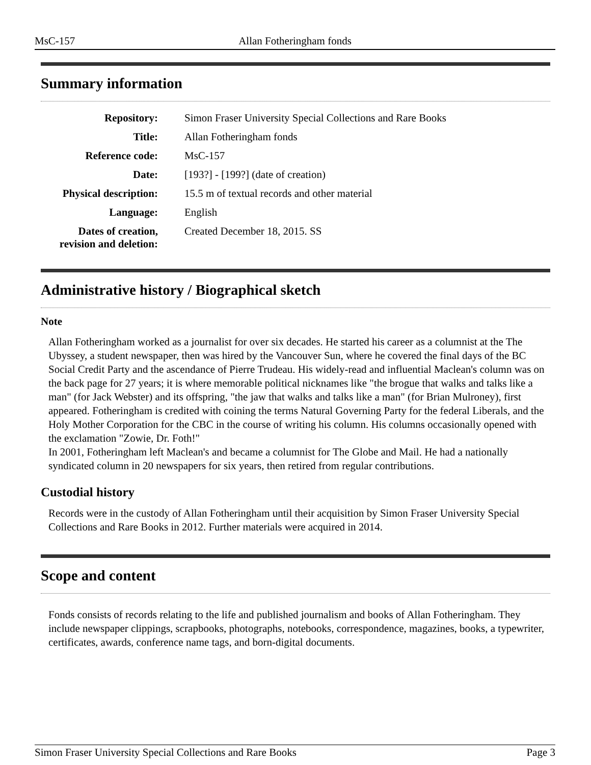MsC-157 Allan Fotheringham fonds
Summary information
| Repository: | Simon Fraser University Special Collections and Rare Books |
| Title: | Allan Fotheringham fonds |
| Reference code: | MsC-157 |
| Date: | [193?] - [199?] (date of creation) |
| Physical description: | 15.5 m of textual records and other material |
| Language: | English |
| Dates of creation, revision and deletion: | Created December 18, 2015. SS |
Administrative history / Biographical sketch
Note
Allan Fotheringham worked as a journalist for over six decades. He started his career as a columnist at the The Ubyssey, a student newspaper, then was hired by the Vancouver Sun, where he covered the final days of the BC Social Credit Party and the ascendance of Pierre Trudeau. His widely-read and influential Maclean's column was on the back page for 27 years; it is where memorable political nicknames like "the brogue that walks and talks like a man" (for Jack Webster) and its offspring, "the jaw that walks and talks like a man" (for Brian Mulroney), first appeared. Fotheringham is credited with coining the terms Natural Governing Party for the federal Liberals, and the Holy Mother Corporation for the CBC in the course of writing his column. His columns occasionally opened with the exclamation "Zowie, Dr. Foth!"
In 2001, Fotheringham left Maclean's and became a columnist for The Globe and Mail. He had a nationally syndicated column in 20 newspapers for six years, then retired from regular contributions.
Custodial history
Records were in the custody of Allan Fotheringham until their acquisition by Simon Fraser University Special Collections and Rare Books in 2012. Further materials were acquired in 2014.
Scope and content
Fonds consists of records relating to the life and published journalism and books of Allan Fotheringham. They include newspaper clippings, scrapbooks, photographs, notebooks, correspondence, magazines, books, a typewriter, certificates, awards, conference name tags, and born-digital documents.
Simon Fraser University Special Collections and Rare Books Page 3